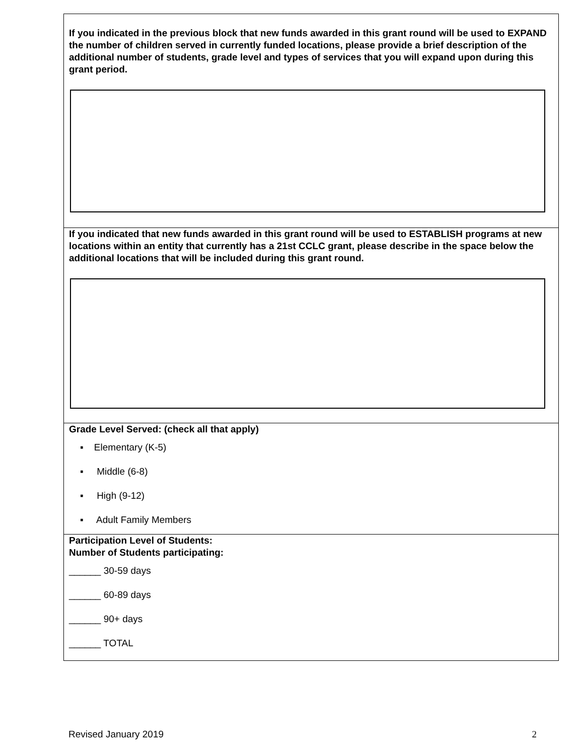If you indicated in the previous block that new funds awarded in this grant round will be used to EXPAND the number of children served in currently funded locations, please provide a brief description of the additional number of students, grade level and types of services that you will expand upon during this grant period.
If you indicated that new funds awarded in this grant round will be used to ESTABLISH programs at new locations within an entity that currently has a 21st CCLC grant, please describe in the space below the additional locations that will be included during this grant round.
Grade Level Served: (check all that apply)
▪ Elementary (K-5)
▪ Middle (6-8)
▪ High (9-12)
▪ Adult Family Members
Participation Level of Students:
Number of Students participating:
______ 30-59 days
______ 60-89 days
______ 90+ days
______ TOTAL
Revised January 2019 2